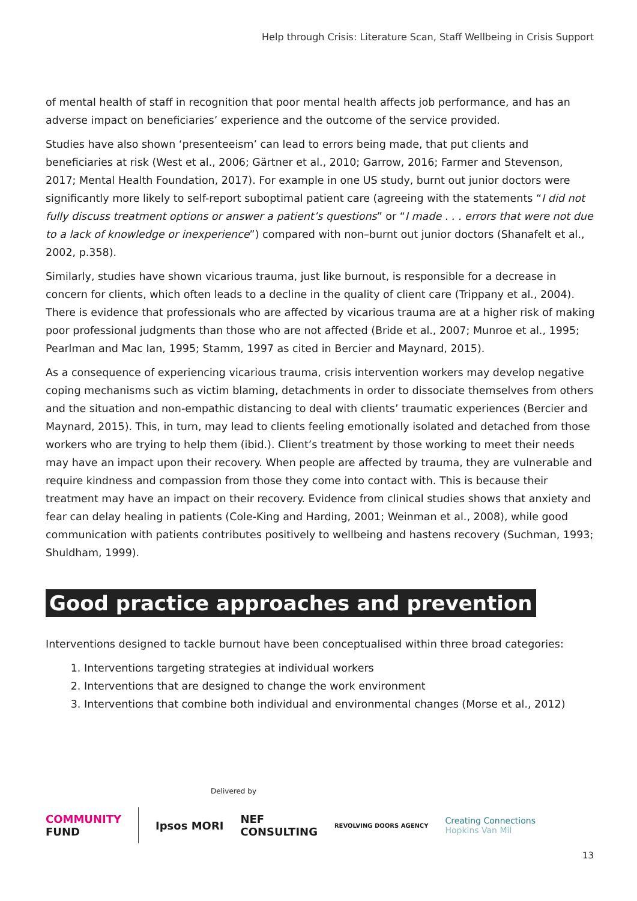Help through Crisis: Literature Scan, Staff Wellbeing in Crisis Support
of mental health of staff in recognition that poor mental health affects job performance, and has an adverse impact on beneficiaries’ experience and the outcome of the service provided.
Studies have also shown ‘presenteeism’ can lead to errors being made, that put clients and beneficiaries at risk (West et al., 2006; Gärtner et al., 2010; Garrow, 2016; Farmer and Stevenson, 2017; Mental Health Foundation, 2017). For example in one US study, burnt out junior doctors were significantly more likely to self-report suboptimal patient care (agreeing with the statements “I did not fully discuss treatment options or answer a patient’s questions” or “I made . . . errors that were not due to a lack of knowledge or inexperience”) compared with non–burnt out junior doctors (Shanafelt et al., 2002, p.358).
Similarly, studies have shown vicarious trauma, just like burnout, is responsible for a decrease in concern for clients, which often leads to a decline in the quality of client care (Trippany et al., 2004). There is evidence that professionals who are affected by vicarious trauma are at a higher risk of making poor professional judgments than those who are not affected (Bride et al., 2007; Munroe et al., 1995; Pearlman and Mac Ian, 1995; Stamm, 1997 as cited in Bercier and Maynard, 2015).
As a consequence of experiencing vicarious trauma, crisis intervention workers may develop negative coping mechanisms such as victim blaming, detachments in order to dissociate themselves from others and the situation and non-empathic distancing to deal with clients’ traumatic experiences (Bercier and Maynard, 2015). This, in turn, may lead to clients feeling emotionally isolated and detached from those workers who are trying to help them (ibid.). Client’s treatment by those working to meet their needs may have an impact upon their recovery. When people are affected by trauma, they are vulnerable and require kindness and compassion from those they come into contact with. This is because their treatment may have an impact on their recovery. Evidence from clinical studies shows that anxiety and fear can delay healing in patients (Cole-King and Harding, 2001; Weinman et al., 2008), while good communication with patients contributes positively to wellbeing and hastens recovery (Suchman, 1993; Shuldham, 1999).
Good practice approaches and prevention
Interventions designed to tackle burnout have been conceptualised within three broad categories:
1. Interventions targeting strategies at individual workers
2. Interventions that are designed to change the work environment
3. Interventions that combine both individual and environmental changes (Morse et al., 2012)
Delivered by
COMMUNITY
FUND Ipsos MORI NEF
CONSULTING REVOLVING DOORS AGENCY Creating Connections
Hopkins Van Mil
13